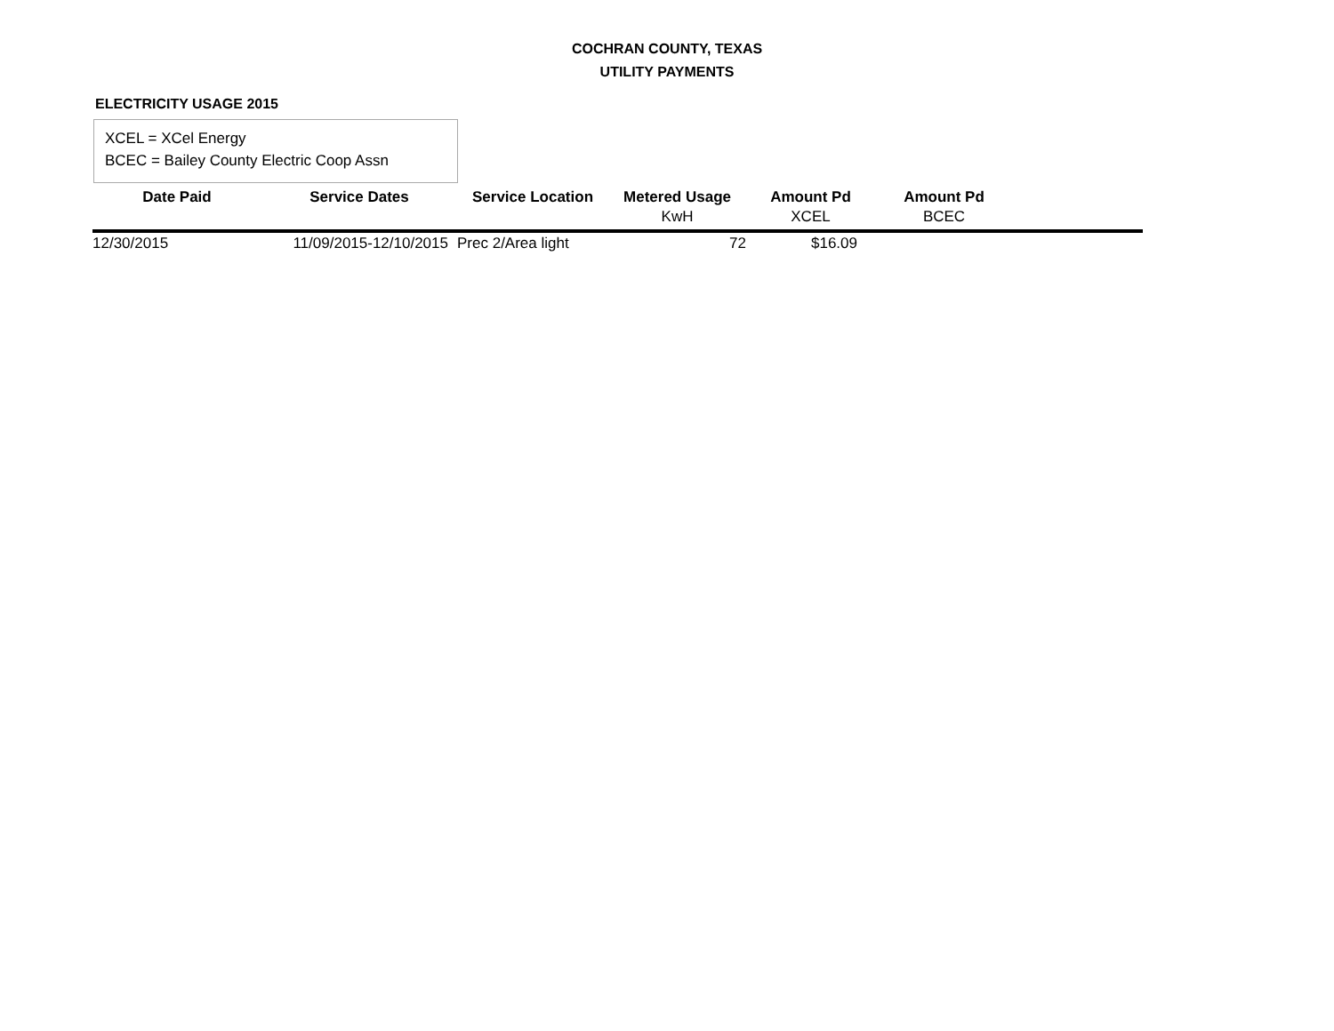COCHRAN COUNTY, TEXAS
UTILITY PAYMENTS
ELECTRICITY USAGE 2015
XCEL = XCel Energy
BCEC = Bailey County Electric Coop Assn
| Date Paid | Service Dates | Service Location | Metered Usage | Amount Pd | Amount Pd | |
| --- | --- | --- | --- | --- | --- | --- |
| | | | KwH | XCEL | BCEC | |
| 12/30/2015 | 11/09/2015-12/10/2015 | Prec 2/Area light | 72 | $16.09 | | |